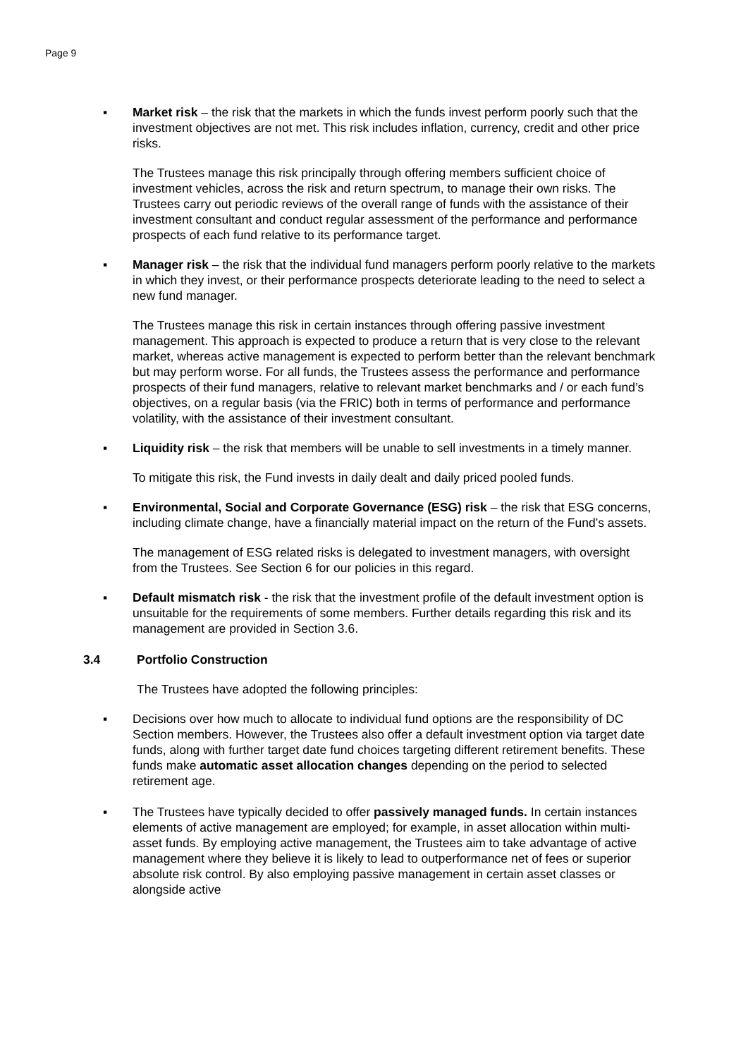Page 9
▪ Market risk – the risk that the markets in which the funds invest perform poorly such that the investment objectives are not met. This risk includes inflation, currency, credit and other price risks.
The Trustees manage this risk principally through offering members sufficient choice of investment vehicles, across the risk and return spectrum, to manage their own risks. The Trustees carry out periodic reviews of the overall range of funds with the assistance of their investment consultant and conduct regular assessment of the performance and performance prospects of each fund relative to its performance target.
▪ Manager risk – the risk that the individual fund managers perform poorly relative to the markets in which they invest, or their performance prospects deteriorate leading to the need to select a new fund manager.
The Trustees manage this risk in certain instances through offering passive investment management. This approach is expected to produce a return that is very close to the relevant market, whereas active management is expected to perform better than the relevant benchmark but may perform worse. For all funds, the Trustees assess the performance and performance prospects of their fund managers, relative to relevant market benchmarks and / or each fund’s objectives, on a regular basis (via the FRIC) both in terms of performance and performance volatility, with the assistance of their investment consultant.
▪ Liquidity risk – the risk that members will be unable to sell investments in a timely manner.
To mitigate this risk, the Fund invests in daily dealt and daily priced pooled funds.
▪ Environmental, Social and Corporate Governance (ESG) risk – the risk that ESG concerns, including climate change, have a financially material impact on the return of the Fund’s assets.
The management of ESG related risks is delegated to investment managers, with oversight from the Trustees. See Section 6 for our policies in this regard.
▪ Default mismatch risk - the risk that the investment profile of the default investment option is unsuitable for the requirements of some members. Further details regarding this risk and its management are provided in Section 3.6.
3.4 Portfolio Construction
The Trustees have adopted the following principles:
▪ Decisions over how much to allocate to individual fund options are the responsibility of DC Section members. However, the Trustees also offer a default investment option via target date funds, along with further target date fund choices targeting different retirement benefits. These funds make automatic asset allocation changes depending on the period to selected retirement age.
▪ The Trustees have typically decided to offer passively managed funds. In certain instances elements of active management are employed; for example, in asset allocation within multi-asset funds. By employing active management, the Trustees aim to take advantage of active management where they believe it is likely to lead to outperformance net of fees or superior absolute risk control. By also employing passive management in certain asset classes or alongside active